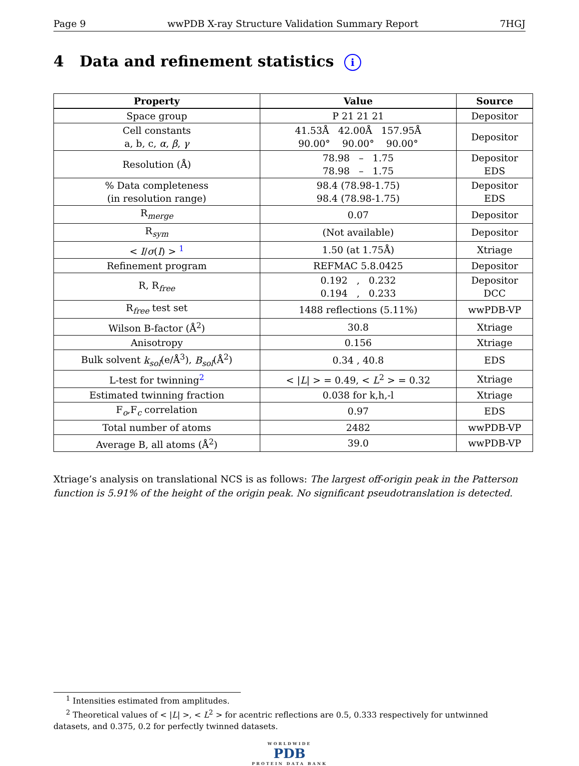Page 9 wwPDB X-ray Structure Validation Summary Report 7HGJ
4 Data and refinement statistics i
| Property | Value | Source |
| --- | --- | --- |
| Space group | P 21 21 21 | Depositor |
| Cell constants a, b, c, α , β , γ | 41.53Å 42.00Å 157.95Å 90.00° 90.00° 90.00° | Depositor |
| Resolution (Å) | 78.98 – 1.75 78.98 – 1.75 | Depositor EDS |
| % Data completeness (in resolution range) | 98.4 (78.98-1.75) 98.4 (78.98-1.75) | Depositor EDS |
| R<sub>merge</sub> | 0.07 | Depositor |
| R<sub>sym</sub> | (Not available) | Depositor |
| < I / σ ( I ) > <sup>1</sup> | 1.50 (at 1.75Å) | Xtriage |
| Refinement program | REFMAC 5.8.0425 | Depositor |
| R, R<sub>free</sub> | 0.192 , 0.232 0.194 , 0.233 | Depositor DCC |
| R<sub>free</sub> test set | 1488 reflections (5.11%) | wwPDB-VP |
| Wilson B-factor (Å<sup>2</sup>) | 30.8 | Xtriage |
| Anisotropy | 0.156 | Xtriage |
| Bulk solvent k<sub>sol</sub> (e/Å<sup>3</sup>), B<sub>sol</sub> (Å<sup>2</sup>) | 0.34 , 40.8 | EDS |
| L-test for twinning<sup>2</sup> | < / L / > = 0.49, < L<sup>2</sup> > = 0.32 | Xtriage |
| Estimated twinning fraction | 0.038 for k,h,-l | Xtriage |
| F<sub>o</sub>,F<sub>c</sub> correlation | 0.97 | EDS |
| Total number of atoms | 2482 | wwPDB-VP |
| Average B, all atoms (Å<sup>2</sup>) | 39.0 | wwPDB-VP |
Xtriage’s analysis on translational NCS is as follows: The largest off-origin peak in the Patterson function is 5.91% of the height of the origin peak. No significant pseudotranslation is detected.
<sup>1</sup> Intensities estimated from amplitudes.
<sup>2</sup> Theoretical values of < |L| >, < L<sup>2</sup> > for acentric reflections are 0.5, 0.333 respectively for untwinned datasets, and 0.375, 0.2 for perfectly twinned datasets.
WORLDWIDE
PDB
PROTEIN DATA BANK